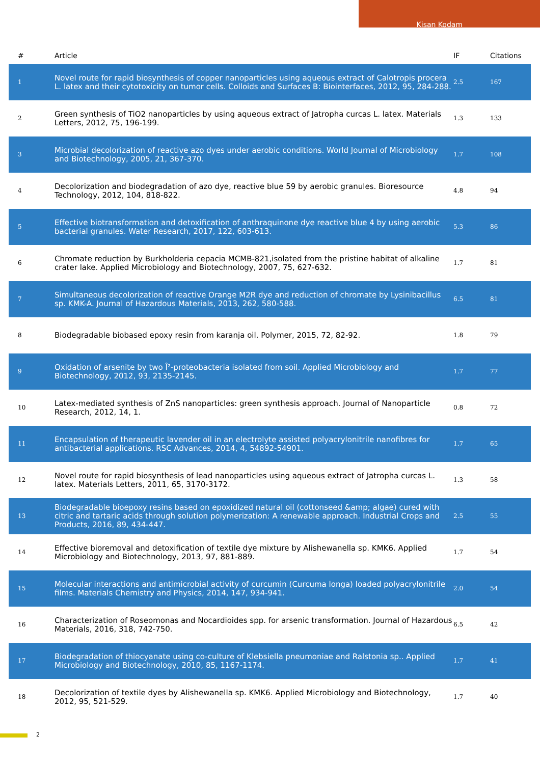Kisan Kodam
| # | Article | IF | Citations |
| --- | --- | --- | --- |
| 1 | Novel route for rapid biosynthesis of copper nanoparticles using aqueous extract of Calotropis procera L. latex and their cytotoxicity on tumor cells. Colloids and Surfaces B: Biointerfaces, 2012, 95, 284-288. | 2.5 | 167 |
| 2 | Green synthesis of TiO2 nanoparticles by using aqueous extract of Jatropha curcas L. latex. Materials Letters, 2012, 75, 196-199. | 1.3 | 133 |
| 3 | Microbial decolorization of reactive azo dyes under aerobic conditions. World Journal of Microbiology and Biotechnology, 2005, 21, 367-370. | 1.7 | 108 |
| 4 | Decolorization and biodegradation of azo dye, reactive blue 59 by aerobic granules. Bioresource Technology, 2012, 104, 818-822. | 4.8 | 94 |
| 5 | Effective biotransformation and detoxification of anthraquinone dye reactive blue 4 by using aerobic bacterial granules. Water Research, 2017, 122, 603-613. | 5.3 | 86 |
| 6 | Chromate reduction by Burkholderia cepacia MCMB-821,isolated from the pristine habitat of alkaline crater lake. Applied Microbiology and Biotechnology, 2007, 75, 627-632. | 1.7 | 81 |
| 7 | Simultaneous decolorization of reactive Orange M2R dye and reduction of chromate by Lysinibacillus sp. KMK-A. Journal of Hazardous Materials, 2013, 262, 580-588. | 6.5 | 81 |
| 8 | Biodegradable biobased epoxy resin from karanja oil. Polymer, 2015, 72, 82-92. | 1.8 | 79 |
| 9 | Oxidation of arsenite by two Î²-proteobacteria isolated from soil. Applied Microbiology and Biotechnology, 2012, 93, 2135-2145. | 1.7 | 77 |
| 10 | Latex-mediated synthesis of ZnS nanoparticles: green synthesis approach. Journal of Nanoparticle Research, 2012, 14, 1. | 0.8 | 72 |
| 11 | Encapsulation of therapeutic lavender oil in an electrolyte assisted polyacrylonitrile nanofibres for antibacterial applications. RSC Advances, 2014, 4, 54892-54901. | 1.7 | 65 |
| 12 | Novel route for rapid biosynthesis of lead nanoparticles using aqueous extract of Jatropha curcas L. latex. Materials Letters, 2011, 65, 3170-3172. | 1.3 | 58 |
| 13 | Biodegradable bioepoxy resins based on epoxidized natural oil (cottonseed &amp; algae) cured with citric and tartaric acids through solution polymerization: A renewable approach. Industrial Crops and Products, 2016, 89, 434-447. | 2.5 | 55 |
| 14 | Effective bioremoval and detoxification of textile dye mixture by Alishewanella sp. KMK6. Applied Microbiology and Biotechnology, 2013, 97, 881-889. | 1.7 | 54 |
| 15 | Molecular interactions and antimicrobial activity of curcumin (Curcuma longa) loaded polyacrylonitrile films. Materials Chemistry and Physics, 2014, 147, 934-941. | 2.0 | 54 |
| 16 | Characterization of Roseomonas and Nocardioides spp. for arsenic transformation. Journal of Hazardous Materials, 2016, 318, 742-750. | 6.5 | 42 |
| 17 | Biodegradation of thiocyanate using co-culture of Klebsiella pneumoniae and Ralstonia sp.. Applied Microbiology and Biotechnology, 2010, 85, 1167-1174. | 1.7 | 41 |
| 18 | Decolorization of textile dyes by Alishewanella sp. KMK6. Applied Microbiology and Biotechnology, 2012, 95, 521-529. | 1.7 | 40 |
2